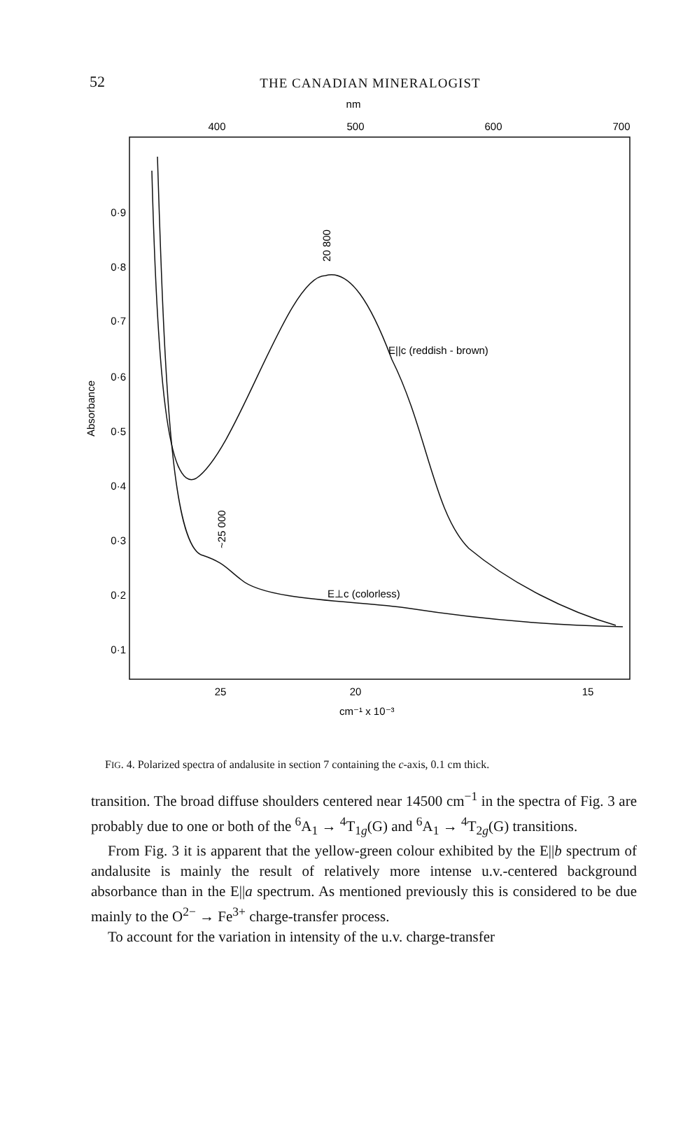52
THE CANADIAN MINERALOGIST
nm
400
500
600
700
0·9
0·8
0·7
0·6
0·5
0·4
0·3
0·2
0·1
Absorbance
E||c (reddish - brown)
E⊥c (colorless)
20 800
~25 000
25
20
15
cm⁻¹ x 10⁻³
FIG. 4. Polarized spectra of andalusite in section 7 containing the c-axis, 0.1 cm thick.
transition. The broad diffuse shoulders centered near 14500 cm<sup>−1</sup> in the spectra of Fig. 3 are probably due to one or both of the <sup>6</sup>A<sub>1</sub> → <sup>4</sup>T<sub>1g</sub>(G) and <sup>6</sup>A<sub>1</sub> → <sup>4</sup>T<sub>2g</sub>(G) transitions.
From Fig. 3 it is apparent that the yellow-green colour exhibited by the E||b spectrum of andalusite is mainly the result of relatively more intense u.v.-centered background absorbance than in the E||a spectrum. As mentioned previously this is considered to be due mainly to the O<sup>2−</sup> → Fe<sup>3+</sup> charge-transfer process.
To account for the variation in intensity of the u.v. charge-transfer